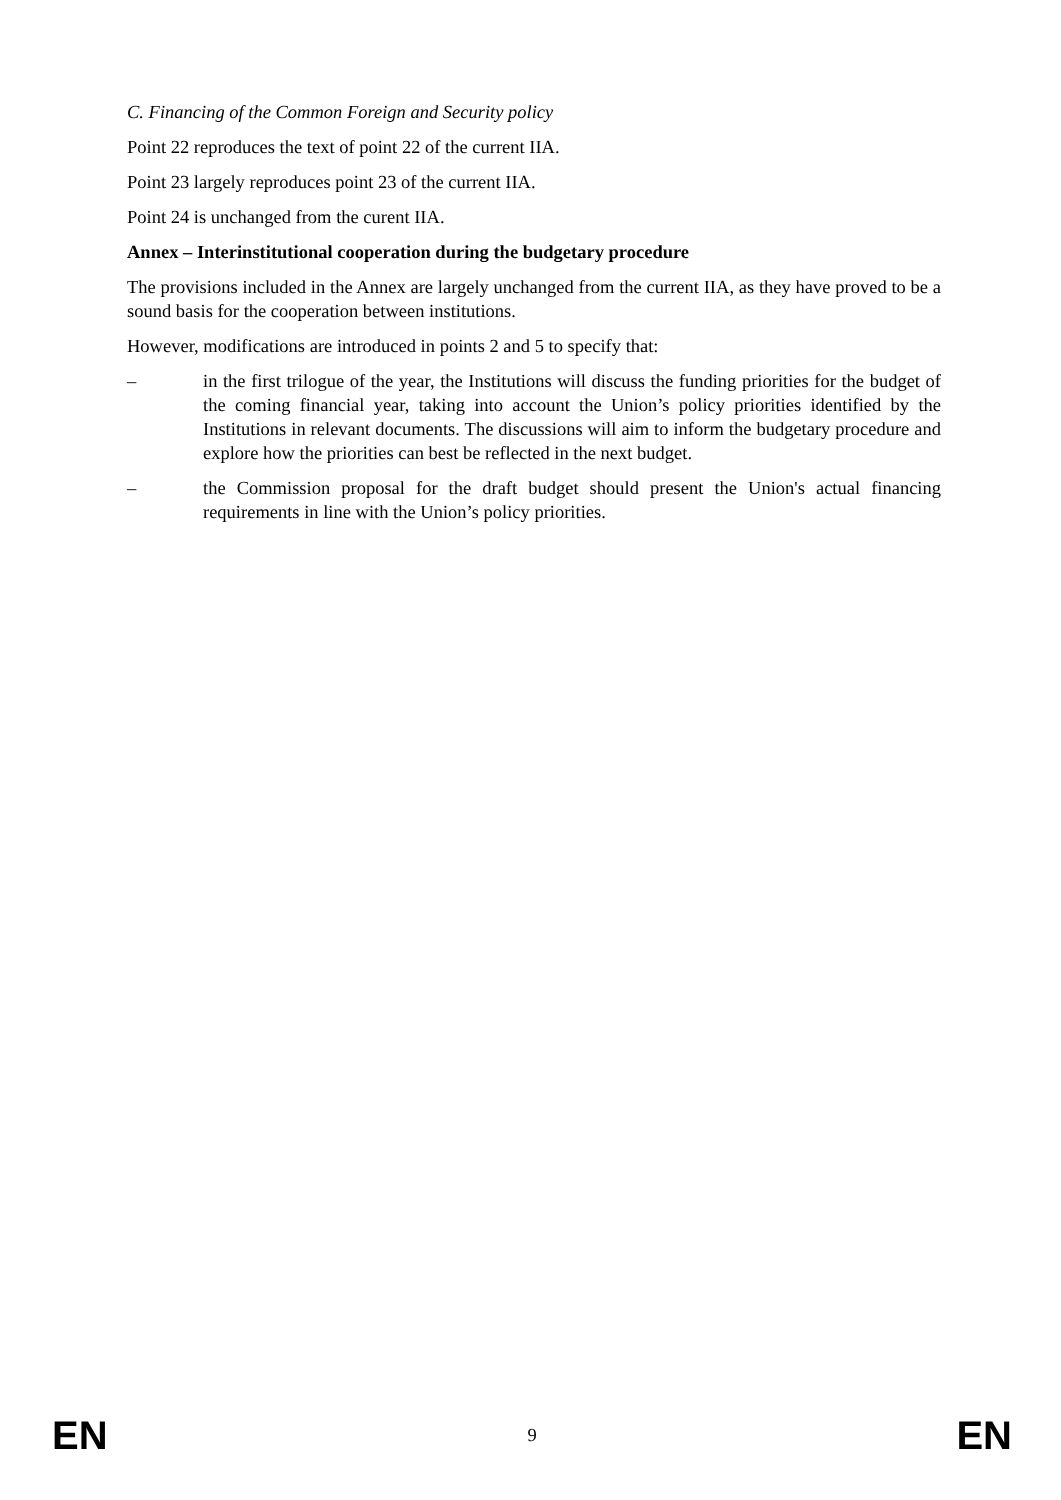C. Financing of the Common Foreign and Security policy
Point 22 reproduces the text of point 22 of the current IIA.
Point 23 largely reproduces point 23 of the current IIA.
Point 24 is unchanged from the curent IIA.
Annex – Interinstitutional cooperation during the budgetary procedure
The provisions included in the Annex are largely unchanged from the current IIA, as they have proved to be a sound basis for the cooperation between institutions.
However, modifications are introduced in points 2 and 5 to specify that:
– in the first trilogue of the year, the Institutions will discuss the funding priorities for the budget of the coming financial year, taking into account the Union’s policy priorities identified by the Institutions in relevant documents. The discussions will aim to inform the budgetary procedure and explore how the priorities can best be reflected in the next budget.
– the Commission proposal for the draft budget should present the Union's actual financing requirements in line with the Union’s policy priorities.
EN 9 EN